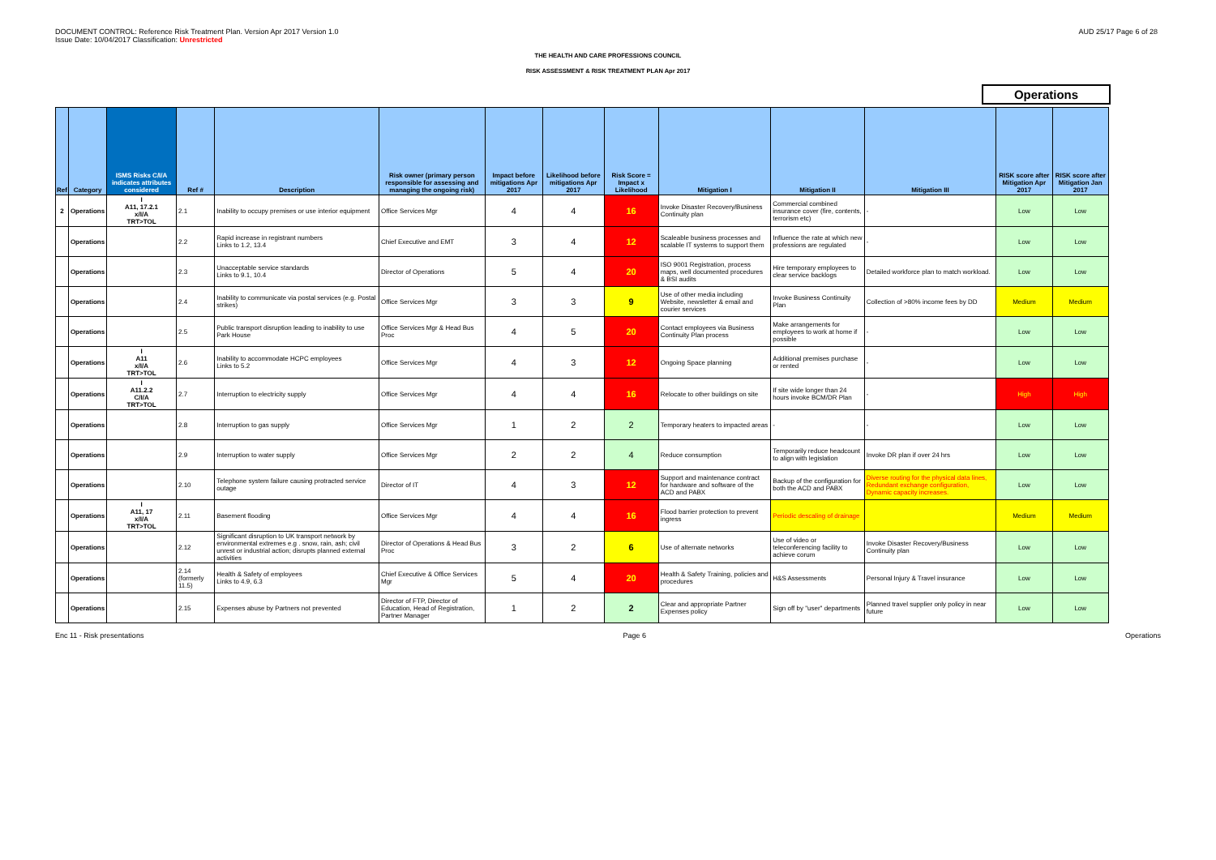DOCUMENT CONTROL: Reference Risk Treatment Plan. Version Apr 2017 Version 1.0
Issue Date: 10/04/2017 Classification: Unrestricted
AUD 25/17 Page 6 of 28
THE HEALTH AND CARE PROFESSIONS COUNCIL
RISK ASSESSMENT & RISK TREATMENT PLAN Apr 2017
Operations
| Ref | Category | ISMS Risks C/I/A indicates attributes considered | Ref # | Description | Risk owner (primary person responsible for assessing and managing the ongoing risk) | Impact before mitigations Apr 2017 | Likelihood before mitigations Apr 2017 | Risk Score = Impact x Likelihood | Mitigation I | Mitigation II | Mitigation III | RISK score after Mitigation Apr 2017 | RISK score after Mitigation Jan 2017 |
| --- | --- | --- | --- | --- | --- | --- | --- | --- | --- | --- | --- | --- | --- |
| 2 | Operations | I A11, 17.2.1 x/I/A TRT>TOL | 2.1 | Inability to occupy premises or use interior equipment | Office Services Mgr | 4 | 4 | 16 | Invoke Disaster Recovery/Business Continuity plan | Commercial combined insurance cover (fire, contents, terrorism etc) | - | Low | Low |
| | Operations | | 2.2 | Rapid increase in registrant numbers Links to 1.2, 13.4 | Chief Executive and EMT | 3 | 4 | 12 | Scaleable business processes and scalable IT systems to support them | Influence the rate at which new professions are regulated | - | Low | Low |
| | Operations | | 2.3 | Unacceptable service standards Links to 9.1, 10.4 | Director of Operations | 5 | 4 | 20 | ISO 9001 Registration, process maps, well documented procedures & BSI audits | Hire temporary employees to clear service backlogs | Detailed workforce plan to match workload. | Low | Low |
| | Operations | | 2.4 | Inability to communicate via postal services (e.g. Postal strikes) | Office Services Mgr | 3 | 3 | 9 | Use of other media including Website, newsletter & email and courier services | Invoke Business Continuity Plan | Collection of >80% income fees by DD | Medium | Medium |
| | Operations | | 2.5 | Public transport disruption leading to inability to use Park House | Office Services Mgr & Head Bus Proc | 4 | 5 | 20 | Contact employees via Business Continuity Plan process | Make arrangements for employees to work at home if possible | - | Low | Low |
| | Operations | I A11 x/I/A TRT>TOL | 2.6 | Inability to accommodate HCPC employees Links to 5.2 | Office Services Mgr | 4 | 3 | 12 | Ongoing Space planning | Additional premises purchase or rented | - | Low | Low |
| | Operations | I A11.2.2 C/I/A TRT>TOL | 2.7 | Interruption to electricity supply | Office Services Mgr | 4 | 4 | 16 | Relocate to other buildings on site | If site wide longer than 24 hours invoke BCM/DR Plan | - | High | High |
| | Operations | | 2.8 | Interruption to gas supply | Office Services Mgr | 1 | 2 | 2 | Temporary heaters to impacted areas | - | - | Low | Low |
| | Operations | | 2.9 | Interruption to water supply | Office Services Mgr | 2 | 2 | 4 | Reduce consumption | Temporarily reduce headcount to align with legislation | Invoke DR plan if over 24 hrs | Low | Low |
| | Operations | | 2.10 | Telephone system failure causing protracted service outage | Director of IT | 4 | 3 | 12 | Support and maintenance contract for hardware and software of the ACD and PABX | Backup of the configuration for both the ACD and PABX | Diverse routing for the physical data lines, Redundant exchange configuration, Dynamic capacity increases. | Low | Low |
| | Operations | I A11, 17 x/I/A TRT>TOL | 2.11 | Basement flooding | Office Services Mgr | 4 | 4 | 16 | Flood barrier protection to prevent ingress | Periodic descaling of drainage | | Medium | Medium |
| | Operations | | 2.12 | Significant disruption to UK transport network by environmental extremes e.g . snow, rain, ash; civil unrest or industrial action; disrupts planned external activities | Director of Operations & Head Bus Proc | 3 | 2 | 6 | Use of alternate networks | Use of video or teleconferencing facility to achieve corum | Invoke Disaster Recovery/Business Continuity plan | Low | Low |
| | Operations | | 2.14 (formerly 11.5) | Health & Safety of employees Links to 4.9, 6.3 | Chief Executive & Office Services Mgr | 5 | 4 | 20 | Health & Safety Training, policies and procedures | H&S Assessments | Personal Injury & Travel insurance | Low | Low |
| | Operations | | 2.15 | Expenses abuse by Partners not prevented | Director of FTP, Director of Education, Head of Registration, Partner Manager | 1 | 2 | 2 | Clear and appropriate Partner Expenses policy | Sign off by "user" departments | Planned travel supplier only policy in near future | Low | Low |
Enc 11 - Risk presentations Page 6 Operations